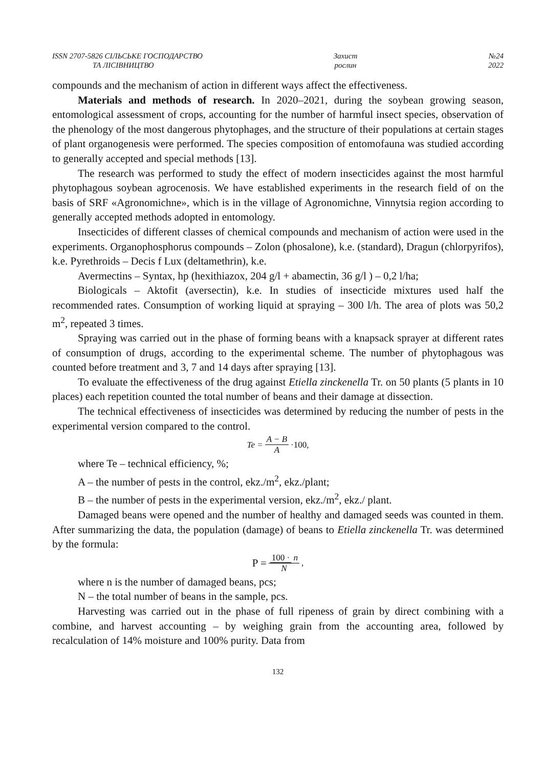ISSN 2707-5826 СІЛЬСЬКЕ ГОСПОДАРСТВО
ТА ЛІСІВНИЦТВО
Захист
рослин
№24
2022
compounds and the mechanism of action in different ways affect the effectiveness.
Materials and methods of research. In 2020–2021, during the soybean growing season, entomological assessment of crops, accounting for the number of harmful insect species, observation of the phenology of the most dangerous phytophages, and the structure of their populations at certain stages of plant organogenesis were performed. The species composition of entomofauna was studied according to generally accepted and special methods [13].
The research was performed to study the effect of modern insecticides against the most harmful phytophagous soybean agrocenosis. We have established experiments in the research field of on the basis of SRF «Agronomichne», which is in the village of Agronomichne, Vinnytsia region according to generally accepted methods adopted in entomology.
Insecticides of different classes of chemical compounds and mechanism of action were used in the experiments. Organophosphorus compounds – Zolon (phosalone), k.e. (standard), Dragun (chlorpyrifos), k.e. Pyrethroids – Decis f Lux (deltamethrin), k.e.
Avermectins – Syntax, hp (hexithiazox, 204 g/l + abamectin, 36 g/l ) – 0,2 l/ha;
Biologicals – Aktofit (aversectin), k.e. In studies of insecticide mixtures used half the recommended rates. Consumption of working liquid at spraying – 300 l/h. The area of plots was 50,2 m<sup>2</sup>, repeated 3 times.
Spraying was carried out in the phase of forming beans with a knapsack sprayer at different rates of consumption of drugs, according to the experimental scheme. The number of phytophagous was counted before treatment and 3, 7 and 14 days after spraying [13].
To evaluate the effectiveness of the drug against Etiella zinckenella Tr. on 50 plants (5 plants in 10 places) each repetition counted the total number of beans and their damage at dissection.
The technical effectiveness of insecticides was determined by reducing the number of pests in the experimental version compared to the control.
Te = A − B A ·100,
where Te – technical efficiency, %;
A – the number of pests in the control, ekz./m<sup>2</sup>, ekz./plant;
B – the number of pests in the experimental version, ekz./m<sup>2</sup>, ekz./ plant.
Damaged beans were opened and the number of healthy and damaged seeds was counted in them. After summarizing the data, the population (damage) of beans to Etiella zinckenella Tr. was determined by the formula:
P = 100 · n N,
where n is the number of damaged beans, pcs;
N – the total number of beans in the sample, pcs.
Harvesting was carried out in the phase of full ripeness of grain by direct combining with a combine, and harvest accounting – by weighing grain from the accounting area, followed by recalculation of 14% moisture and 100% purity. Data from
132